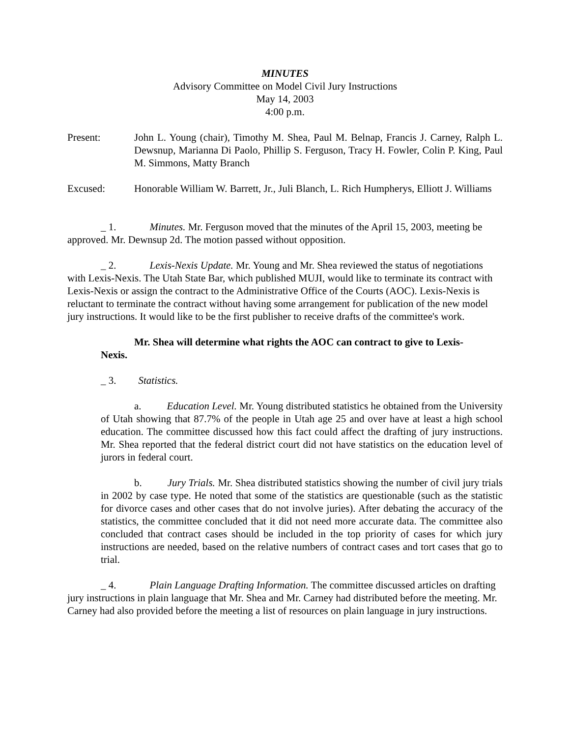MINUTES
Advisory Committee on Model Civil Jury Instructions
May 14, 2003
4:00 p.m.
Present: John L. Young (chair), Timothy M. Shea, Paul M. Belnap, Francis J. Carney, Ralph L. Dewsnup, Marianna Di Paolo, Phillip S. Ferguson, Tracy H. Fowler, Colin P. King, Paul M. Simmons, Matty Branch
Excused: Honorable William W. Barrett, Jr., Juli Blanch, L. Rich Humpherys, Elliott J. Williams
_ 1. Minutes. Mr. Ferguson moved that the minutes of the April 15, 2003, meeting be approved. Mr. Dewnsup 2d. The motion passed without opposition.
_ 2. Lexis-Nexis Update. Mr. Young and Mr. Shea reviewed the status of negotiations with Lexis-Nexis. The Utah State Bar, which published MUJI, would like to terminate its contract with Lexis-Nexis or assign the contract to the Administrative Office of the Courts (AOC). Lexis-Nexis is reluctant to terminate the contract without having some arrangement for publication of the new model jury instructions. It would like to be the first publisher to receive drafts of the committee's work.
Mr. Shea will determine what rights the AOC can contract to give to Lexis-Nexis.
_ 3. Statistics.
a. Education Level. Mr. Young distributed statistics he obtained from the University of Utah showing that 87.7% of the people in Utah age 25 and over have at least a high school education. The committee discussed how this fact could affect the drafting of jury instructions. Mr. Shea reported that the federal district court did not have statistics on the education level of jurors in federal court.
b. Jury Trials. Mr. Shea distributed statistics showing the number of civil jury trials in 2002 by case type. He noted that some of the statistics are questionable (such as the statistic for divorce cases and other cases that do not involve juries). After debating the accuracy of the statistics, the committee concluded that it did not need more accurate data. The committee also concluded that contract cases should be included in the top priority of cases for which jury instructions are needed, based on the relative numbers of contract cases and tort cases that go to trial.
_ 4. Plain Language Drafting Information. The committee discussed articles on drafting jury instructions in plain language that Mr. Shea and Mr. Carney had distributed before the meeting. Mr. Carney had also provided before the meeting a list of resources on plain language in jury instructions.